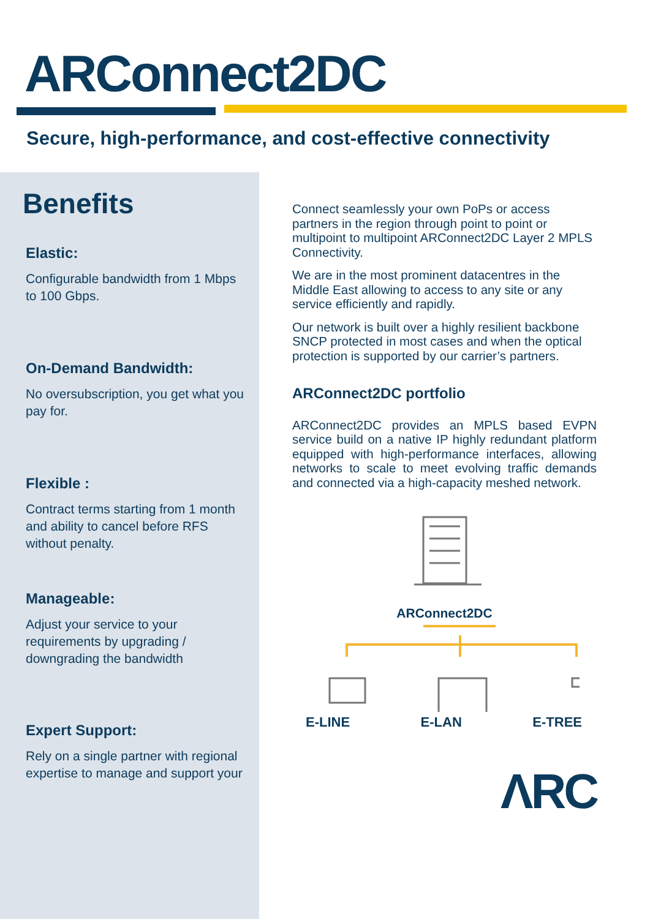ARConnect2DC
Secure, high-performance, and cost-effective connectivity
Benefits
Elastic:
Configurable bandwidth from 1 Mbps to 100 Gbps.
On-Demand Bandwidth:
No oversubscription, you get what you pay for.
Flexible :
Contract terms starting from 1 month and ability to cancel before RFS without penalty.
Manageable:
Adjust your service to your requirements by upgrading / downgrading the bandwidth
Expert Support:
Rely on a single partner with regional expertise to manage and support your
Connect seamlessly your own PoPs or access partners in the region through point to point or multipoint to multipoint ARConnect2DC Layer 2 MPLS Connectivity.
We are in the most prominent datacentres in the Middle East allowing to access to any site or any service efficiently and rapidly.
Our network is built over a highly resilient backbone SNCP protected in most cases and when the optical protection is supported by our carrier’s partners.
ARConnect2DC portfolio
ARConnect2DC provides an MPLS based EVPN service build on a native IP highly redundant platform equipped with high-performance interfaces, allowing networks to scale to meet evolving traffic demands and connected via a high-capacity meshed network.
ARConnect2DC
E-LINE E-LAN E-TREE
ΛRC